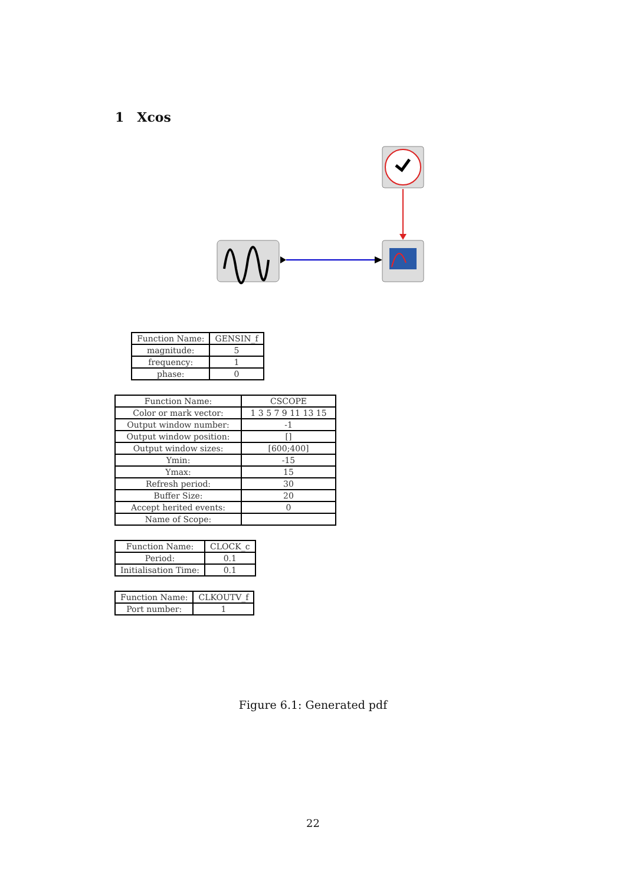1 Xcos
| Function Name: | GENSIN_f |
| magnitude: | 5 |
| frequency: | 1 |
| phase: | 0 |
| Function Name: | CSCOPE |
| Color or mark vector: | 1 3 5 7 9 11 13 15 |
| Output window number: | -1 |
| Output window position: | [] |
| Output window sizes: | [600;400] |
| Ymin: | -15 |
| Ymax: | 15 |
| Refresh period: | 30 |
| Buffer Size: | 20 |
| Accept herited events: | 0 |
| Name of Scope: | |
| Function Name: | CLOCK_c |
| Period: | 0.1 |
| Initialisation Time: | 0.1 |
| Function Name: | CLKOUTV_f |
| Port number: | 1 |
Figure 6.1: Generated pdf
22